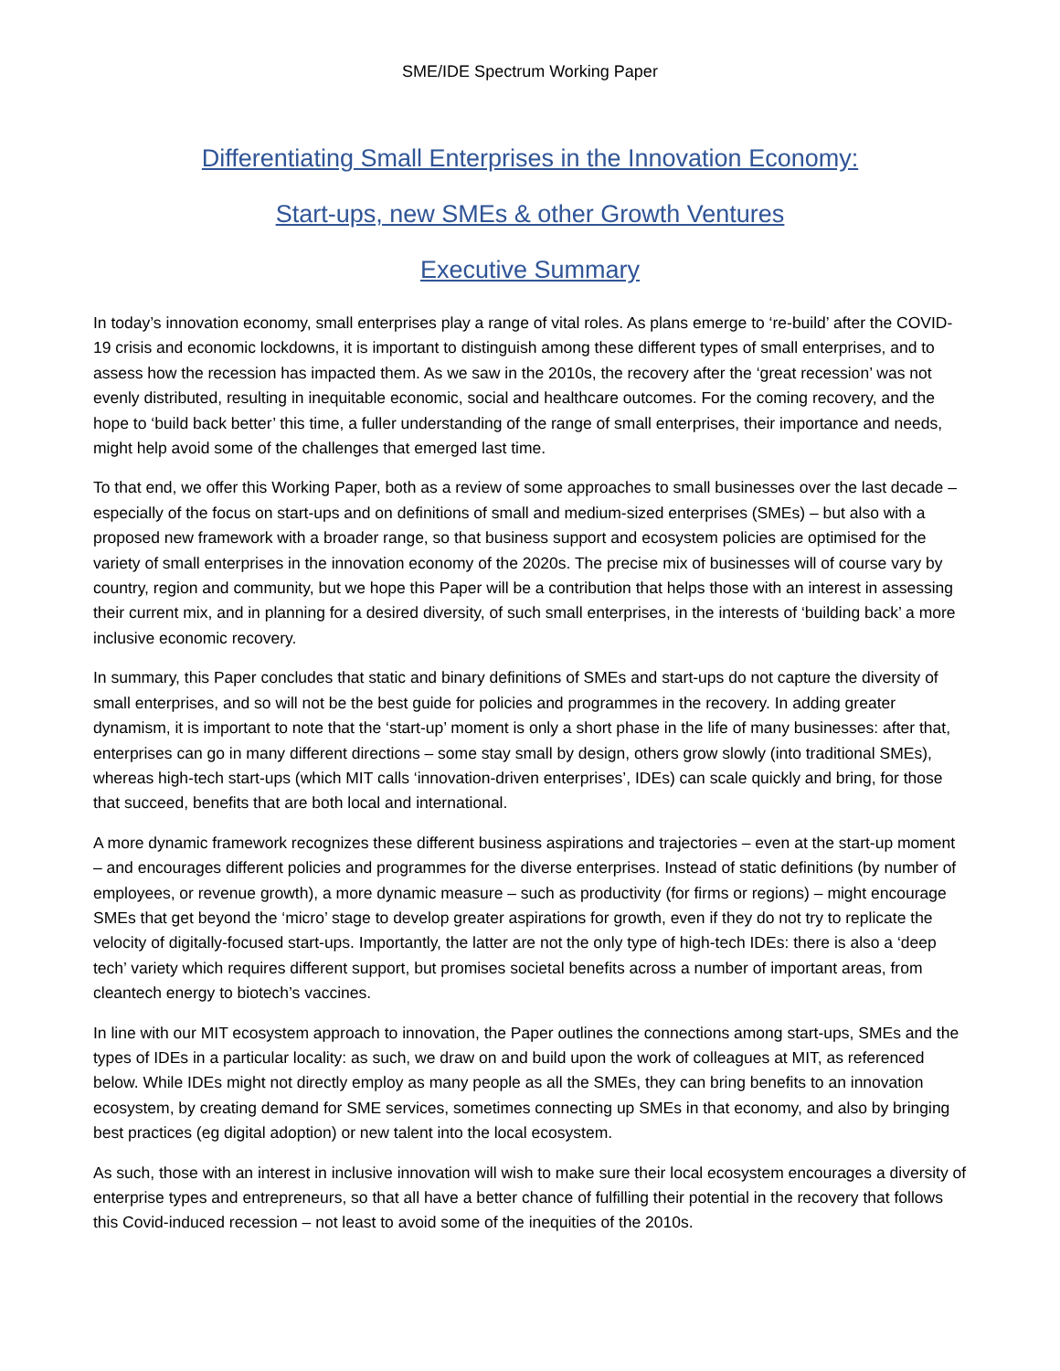SME/IDE Spectrum Working Paper
Differentiating Small Enterprises in the Innovation Economy:
Start-ups, new SMEs & other Growth Ventures
Executive Summary
In today’s innovation economy, small enterprises play a range of vital roles. As plans emerge to ‘re-build’ after the COVID-19 crisis and economic lockdowns, it is important to distinguish among these different types of small enterprises, and to assess how the recession has impacted them. As we saw in the 2010s, the recovery after the ‘great recession’ was not evenly distributed, resulting in inequitable economic, social and healthcare outcomes. For the coming recovery, and the hope to ‘build back better’ this time, a fuller understanding of the range of small enterprises, their importance and needs, might help avoid some of the challenges that emerged last time.
To that end, we offer this Working Paper, both as a review of some approaches to small businesses over the last decade – especially of the focus on start-ups and on definitions of small and medium-sized enterprises (SMEs) – but also with a proposed new framework with a broader range, so that business support and ecosystem policies are optimised for the variety of small enterprises in the innovation economy of the 2020s. The precise mix of businesses will of course vary by country, region and community, but we hope this Paper will be a contribution that helps those with an interest in assessing their current mix, and in planning for a desired diversity, of such small enterprises, in the interests of ‘building back’ a more inclusive economic recovery.
In summary, this Paper concludes that static and binary definitions of SMEs and start-ups do not capture the diversity of small enterprises, and so will not be the best guide for policies and programmes in the recovery. In adding greater dynamism, it is important to note that the ‘start-up’ moment is only a short phase in the life of many businesses: after that, enterprises can go in many different directions – some stay small by design, others grow slowly (into traditional SMEs), whereas high-tech start-ups (which MIT calls ‘innovation-driven enterprises’, IDEs) can scale quickly and bring, for those that succeed, benefits that are both local and international.
A more dynamic framework recognizes these different business aspirations and trajectories – even at the start-up moment – and encourages different policies and programmes for the diverse enterprises. Instead of static definitions (by number of employees, or revenue growth), a more dynamic measure – such as productivity (for firms or regions) – might encourage SMEs that get beyond the ‘micro’ stage to develop greater aspirations for growth, even if they do not try to replicate the velocity of digitally-focused start-ups. Importantly, the latter are not the only type of high-tech IDEs: there is also a ‘deep tech’ variety which requires different support, but promises societal benefits across a number of important areas, from cleantech energy to biotech’s vaccines.
In line with our MIT ecosystem approach to innovation, the Paper outlines the connections among start-ups, SMEs and the types of IDEs in a particular locality: as such, we draw on and build upon the work of colleagues at MIT, as referenced below. While IDEs might not directly employ as many people as all the SMEs, they can bring benefits to an innovation ecosystem, by creating demand for SME services, sometimes connecting up SMEs in that economy, and also by bringing best practices (eg digital adoption) or new talent into the local ecosystem.
As such, those with an interest in inclusive innovation will wish to make sure their local ecosystem encourages a diversity of enterprise types and entrepreneurs, so that all have a better chance of fulfilling their potential in the recovery that follows this Covid-induced recession – not least to avoid some of the inequities of the 2010s.